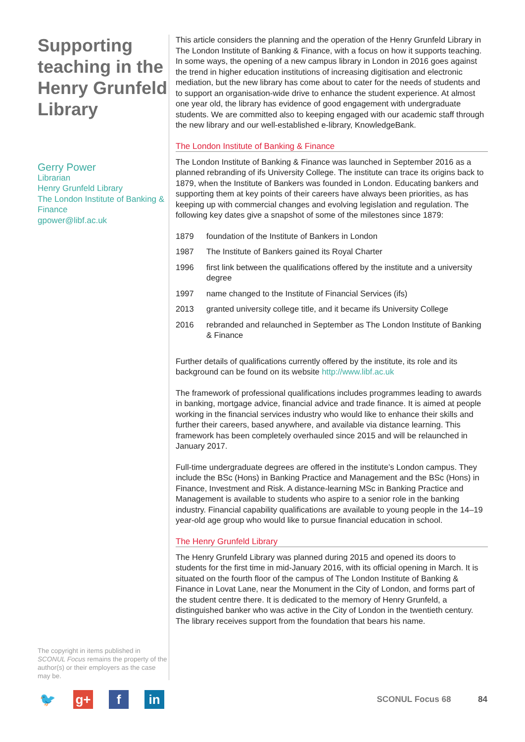Supporting teaching in the Henry Grunfeld Library
Gerry Power
Librarian
Henry Grunfeld Library
The London Institute of Banking & Finance
gpower@libf.ac.uk
The copyright in items published in SCONUL Focus remains the property of the author(s) or their employers as the case may be.
This article considers the planning and the operation of the Henry Grunfeld Library in The London Institute of Banking & Finance, with a focus on how it supports teaching. In some ways, the opening of a new campus library in London in 2016 goes against the trend in higher education institutions of increasing digitisation and electronic mediation, but the new library has come about to cater for the needs of students and to support an organisation-wide drive to enhance the student experience. At almost one year old, the library has evidence of good engagement with undergraduate students. We are committed also to keeping engaged with our academic staff through the new library and our well-established e-library, KnowledgeBank.
The London Institute of Banking & Finance
The London Institute of Banking & Finance was launched in September 2016 as a planned rebranding of ifs University College. The institute can trace its origins back to 1879, when the Institute of Bankers was founded in London. Educating bankers and supporting them at key points of their careers have always been priorities, as has keeping up with commercial changes and evolving legislation and regulation. The following key dates give a snapshot of some of the milestones since 1879:
1879 foundation of the Institute of Bankers in London
1987 The Institute of Bankers gained its Royal Charter
1996 first link between the qualifications offered by the institute and a university degree
1997 name changed to the Institute of Financial Services (ifs)
2013 granted university college title, and it became ifs University College
2016 rebranded and relaunched in September as The London Institute of Banking & Finance
Further details of qualifications currently offered by the institute, its role and its background can be found on its website http://www.libf.ac.uk
The framework of professional qualifications includes programmes leading to awards in banking, mortgage advice, financial advice and trade finance. It is aimed at people working in the financial services industry who would like to enhance their skills and further their careers, based anywhere, and available via distance learning. This framework has been completely overhauled since 2015 and will be relaunched in January 2017.
Full-time undergraduate degrees are offered in the institute’s London campus. They include the BSc (Hons) in Banking Practice and Management and the BSc (Hons) in Finance, Investment and Risk. A distance-learning MSc in Banking Practice and Management is available to students who aspire to a senior role in the banking industry. Financial capability qualifications are available to young people in the 14–19 year-old age group who would like to pursue financial education in school.
The Henry Grunfeld Library
The Henry Grunfeld Library was planned during 2015 and opened its doors to students for the first time in mid-January 2016, with its official opening in March. It is situated on the fourth floor of the campus of The London Institute of Banking & Finance in Lovat Lane, near the Monument in the City of London, and forms part of the student centre there. It is dedicated to the memory of Henry Grunfeld, a distinguished banker who was active in the City of London in the twentieth century. The library receives support from the foundation that bears his name.
🐦 g+ f in
SCONUL Focus 68 84